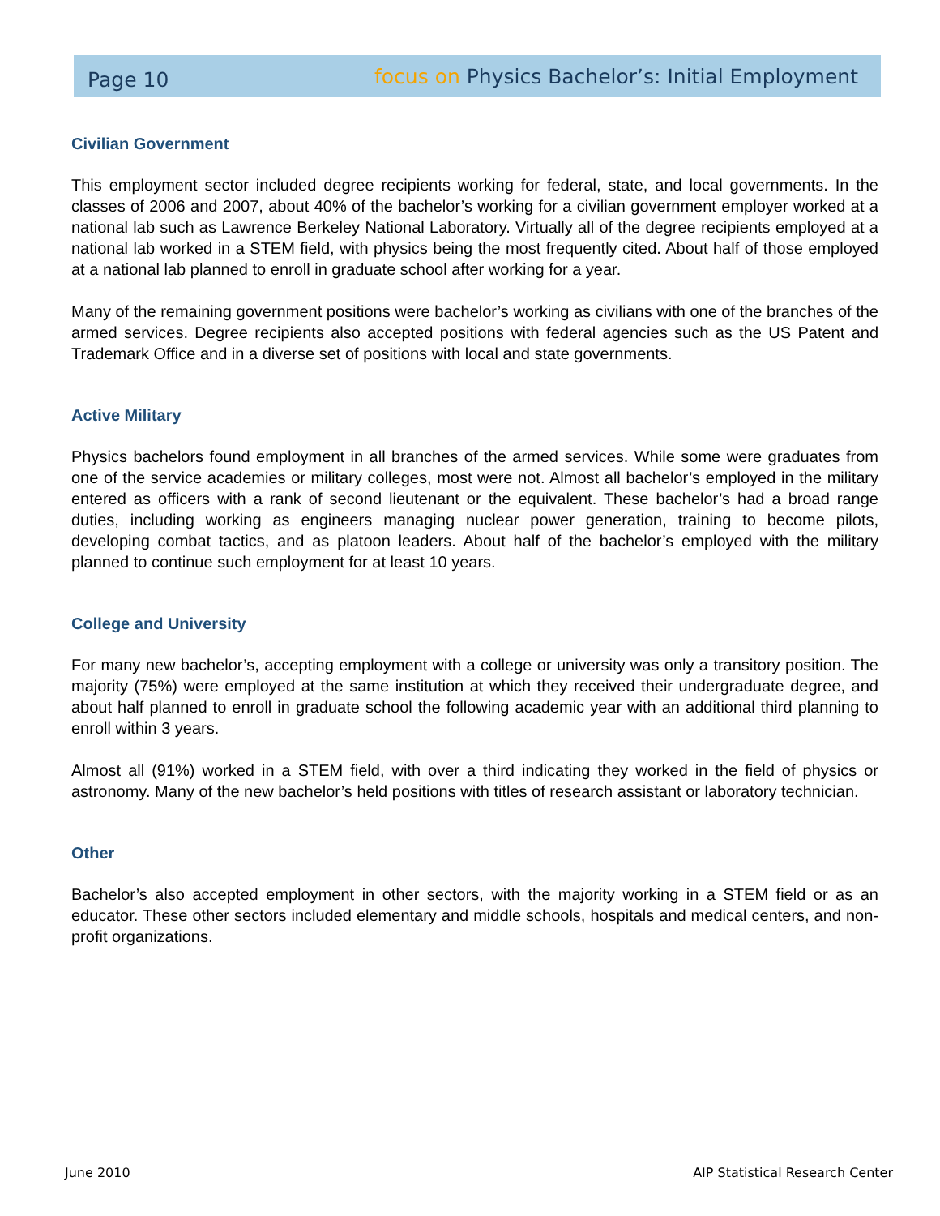Page 10
focus on Physics Bachelor’s: Initial Employment
Civilian Government
This employment sector included degree recipients working for federal, state, and local governments. In the classes of 2006 and 2007, about 40% of the bachelor’s working for a civilian government employer worked at a national lab such as Lawrence Berkeley National Laboratory. Virtually all of the degree recipients employed at a national lab worked in a STEM field, with physics being the most frequently cited. About half of those employed at a national lab planned to enroll in graduate school after working for a year.
Many of the remaining government positions were bachelor’s working as civilians with one of the branches of the armed services. Degree recipients also accepted positions with federal agencies such as the US Patent and Trademark Office and in a diverse set of positions with local and state governments.
Active Military
Physics bachelors found employment in all branches of the armed services. While some were graduates from one of the service academies or military colleges, most were not. Almost all bachelor’s employed in the military entered as officers with a rank of second lieutenant or the equivalent. These bachelor’s had a broad range duties, including working as engineers managing nuclear power generation, training to become pilots, developing combat tactics, and as platoon leaders. About half of the bachelor’s employed with the military planned to continue such employment for at least 10 years.
College and University
For many new bachelor’s, accepting employment with a college or university was only a transitory position. The majority (75%) were employed at the same institution at which they received their undergraduate degree, and about half planned to enroll in graduate school the following academic year with an additional third planning to enroll within 3 years.
Almost all (91%) worked in a STEM field, with over a third indicating they worked in the field of physics or astronomy. Many of the new bachelor’s held positions with titles of research assistant or laboratory technician.
Other
Bachelor’s also accepted employment in other sectors, with the majority working in a STEM field or as an educator. These other sectors included elementary and middle schools, hospitals and medical centers, and non-profit organizations.
June 2010 AIP Statistical Research Center